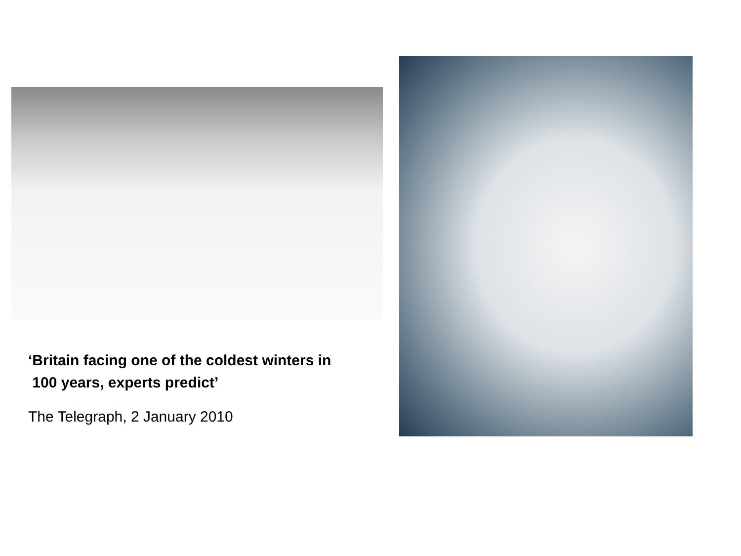‘Britain facing one of the coldest winters in
100 years, experts predict’
The Telegraph, 2 January 2010